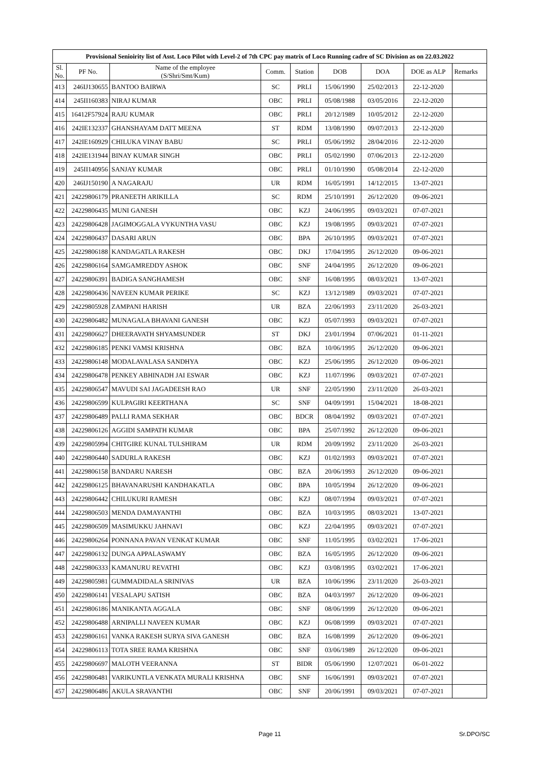| Provisional Senioirity list of Asst. Loco Pilot with Level-2 of 7th CPC pay matrix of Loco Running cadre of SC Division as on 22.03.2022 | | | | | | | | |
| --- | --- | --- | --- | --- | --- | --- | --- | --- |
| Sl. No. | PF No. | Name of the employee (S/Shri/Smt/Kum) | Comm. | Station | DOB | DOA | DOE as ALP | Remarks |
| 413 | 246IJ130655 | BANTOO BAIRWA | SC | PRLI | 15/06/1990 | 25/02/2013 | 22-12-2020 | |
| 414 | 245II160383 | NIRAJ KUMAR | OBC | PRLI | 05/08/1988 | 03/05/2016 | 22-12-2020 | |
| 415 | 16412F57924 | RAJU KUMAR | OBC | PRLI | 20/12/1989 | 10/05/2012 | 22-12-2020 | |
| 416 | 242IE132337 | GHANSHAYAM DATT MEENA | ST | RDM | 13/08/1990 | 09/07/2013 | 22-12-2020 | |
| 417 | 242IE160929 | CHILUKA VINAY BABU | SC | PRLI | 05/06/1992 | 28/04/2016 | 22-12-2020 | |
| 418 | 242IE131944 | BINAY KUMAR SINGH | OBC | PRLI | 05/02/1990 | 07/06/2013 | 22-12-2020 | |
| 419 | 245II140956 | SANJAY KUMAR | OBC | PRLI | 01/10/1990 | 05/08/2014 | 22-12-2020 | |
| 420 | 246IJ150190 | A NAGARAJU | UR | RDM | 16/05/1991 | 14/12/2015 | 13-07-2021 | |
| 421 | 24229806179 | PRANEETH ARIKILLA | SC | RDM | 25/10/1991 | 26/12/2020 | 09-06-2021 | |
| 422 | 24229806435 | MUNI GANESH | OBC | KZJ | 24/06/1995 | 09/03/2021 | 07-07-2021 | |
| 423 | 24229806428 | JAGIMOGGALA VYKUNTHA VASU | OBC | KZJ | 19/08/1995 | 09/03/2021 | 07-07-2021 | |
| 424 | 24229806437 | DASARI ARUN | OBC | BPA | 26/10/1995 | 09/03/2021 | 07-07-2021 | |
| 425 | 24229806188 | KANDAGATLA RAKESH | OBC | DKJ | 17/04/1995 | 26/12/2020 | 09-06-2021 | |
| 426 | 24229806164 | SAMGAMREDDY ASHOK | OBC | SNF | 24/04/1995 | 26/12/2020 | 09-06-2021 | |
| 427 | 24229806391 | BADIGA SANGHAMESH | OBC | SNF | 16/08/1995 | 08/03/2021 | 13-07-2021 | |
| 428 | 24229806436 | NAVEEN KUMAR PERIKE | SC | KZJ | 13/12/1989 | 09/03/2021 | 07-07-2021 | |
| 429 | 24229805928 | ZAMPANI HARISH | UR | BZA | 22/06/1993 | 23/11/2020 | 26-03-2021 | |
| 430 | 24229806482 | MUNAGALA BHAVANI GANESH | OBC | KZJ | 05/07/1993 | 09/03/2021 | 07-07-2021 | |
| 431 | 24229806627 | DHEERAVATH SHYAMSUNDER | ST | DKJ | 23/01/1994 | 07/06/2021 | 01-11-2021 | |
| 432 | 24229806185 | PENKI VAMSI KRISHNA | OBC | BZA | 10/06/1995 | 26/12/2020 | 09-06-2021 | |
| 433 | 24229806148 | MODALAVALASA SANDHYA | OBC | KZJ | 25/06/1995 | 26/12/2020 | 09-06-2021 | |
| 434 | 24229806478 | PENKEY ABHINADH JAI ESWAR | OBC | KZJ | 11/07/1996 | 09/03/2021 | 07-07-2021 | |
| 435 | 24229806547 | MAVUDI SAI JAGADEESH RAO | UR | SNF | 22/05/1990 | 23/11/2020 | 26-03-2021 | |
| 436 | 24229806599 | KULPAGIRI KEERTHANA | SC | SNF | 04/09/1991 | 15/04/2021 | 18-08-2021 | |
| 437 | 24229806489 | PALLI RAMA SEKHAR | OBC | BDCR | 08/04/1992 | 09/03/2021 | 07-07-2021 | |
| 438 | 24229806126 | AGGIDI SAMPATH KUMAR | OBC | BPA | 25/07/1992 | 26/12/2020 | 09-06-2021 | |
| 439 | 24229805994 | CHITGIRE KUNAL TULSHIRAM | UR | RDM | 20/09/1992 | 23/11/2020 | 26-03-2021 | |
| 440 | 24229806440 | SADURLA RAKESH | OBC | KZJ | 01/02/1993 | 09/03/2021 | 07-07-2021 | |
| 441 | 24229806158 | BANDARU NARESH | OBC | BZA | 20/06/1993 | 26/12/2020 | 09-06-2021 | |
| 442 | 24229806125 | BHAVANARUSHI KANDHAKATLA | OBC | BPA | 10/05/1994 | 26/12/2020 | 09-06-2021 | |
| 443 | 24229806442 | CHILUKURI RAMESH | OBC | KZJ | 08/07/1994 | 09/03/2021 | 07-07-2021 | |
| 444 | 24229806503 | MENDA DAMAYANTHI | OBC | BZA | 10/03/1995 | 08/03/2021 | 13-07-2021 | |
| 445 | 24229806509 | MASIMUKKU JAHNAVI | OBC | KZJ | 22/04/1995 | 09/03/2021 | 07-07-2021 | |
| 446 | 24229806264 | PONNANA PAVAN VENKAT KUMAR | OBC | SNF | 11/05/1995 | 03/02/2021 | 17-06-2021 | |
| 447 | 24229806132 | DUNGA APPALASWAMY | OBC | BZA | 16/05/1995 | 26/12/2020 | 09-06-2021 | |
| 448 | 24229806333 | KAMANURU REVATHI | OBC | KZJ | 03/08/1995 | 03/02/2021 | 17-06-2021 | |
| 449 | 24229805981 | GUMMADIDALA SRINIVAS | UR | BZA | 10/06/1996 | 23/11/2020 | 26-03-2021 | |
| 450 | 24229806141 | VESALAPU SATISH | OBC | BZA | 04/03/1997 | 26/12/2020 | 09-06-2021 | |
| 451 | 24229806186 | MANIKANTA AGGALA | OBC | SNF | 08/06/1999 | 26/12/2020 | 09-06-2021 | |
| 452 | 24229806488 | ARNIPALLI NAVEEN KUMAR | OBC | KZJ | 06/08/1999 | 09/03/2021 | 07-07-2021 | |
| 453 | 24229806161 | VANKA RAKESH SURYA SIVA GANESH | OBC | BZA | 16/08/1999 | 26/12/2020 | 09-06-2021 | |
| 454 | 24229806113 | TOTA SREE RAMA KRISHNA | OBC | SNF | 03/06/1989 | 26/12/2020 | 09-06-2021 | |
| 455 | 24229806697 | MALOTH VEERANNA | ST | BIDR | 05/06/1990 | 12/07/2021 | 06-01-2022 | |
| 456 | 24229806481 | VARIKUNTLA VENKATA MURALI KRISHNA | OBC | SNF | 16/06/1991 | 09/03/2021 | 07-07-2021 | |
| 457 | 24229806486 | AKULA SRAVANTHI | OBC | SNF | 20/06/1991 | 09/03/2021 | 07-07-2021 | |
Page 11 Sr.DPO/SC